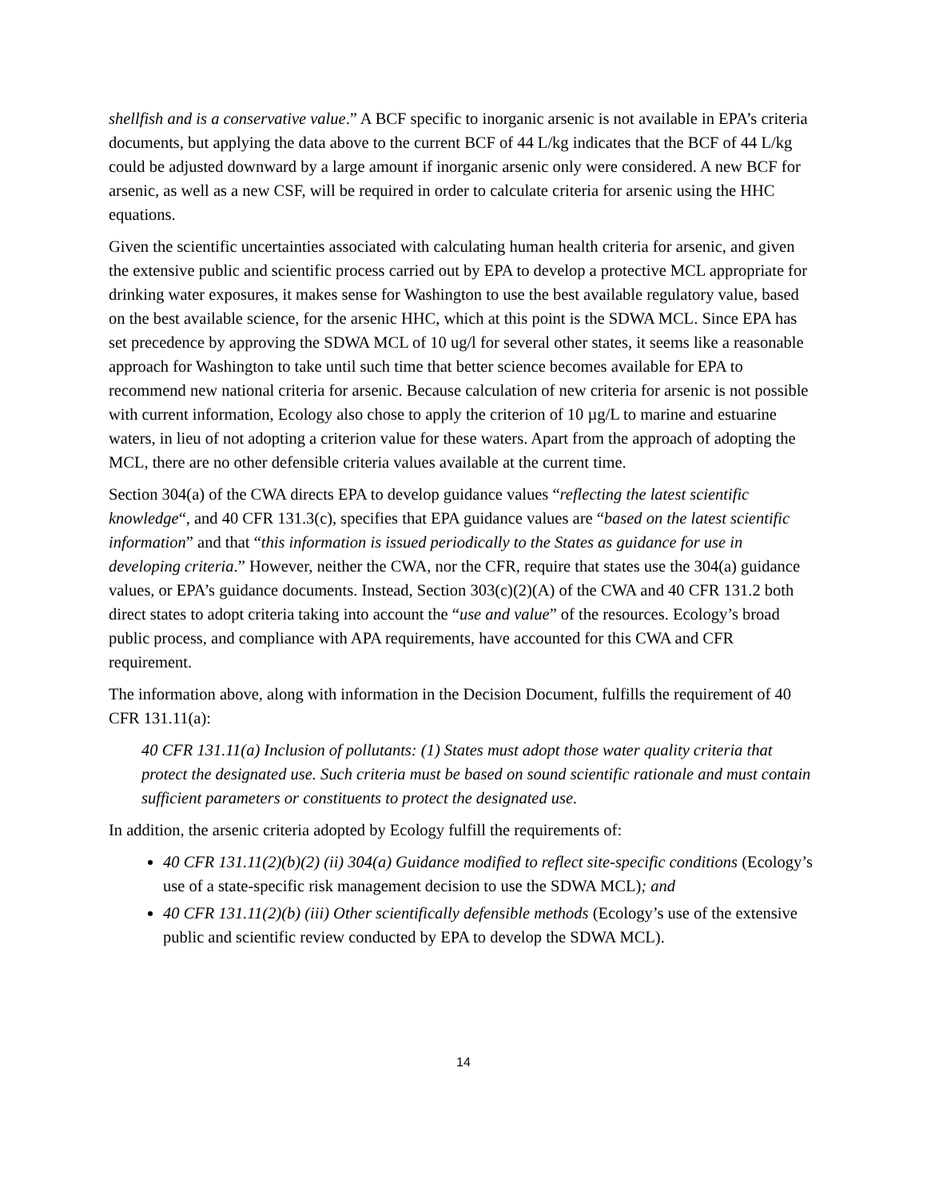shellfish and is a conservative value.” A BCF specific to inorganic arsenic is not available in EPA’s criteria documents, but applying the data above to the current BCF of 44 L/kg indicates that the BCF of 44 L/kg could be adjusted downward by a large amount if inorganic arsenic only were considered. A new BCF for arsenic, as well as a new CSF, will be required in order to calculate criteria for arsenic using the HHC equations.
Given the scientific uncertainties associated with calculating human health criteria for arsenic, and given the extensive public and scientific process carried out by EPA to develop a protective MCL appropriate for drinking water exposures, it makes sense for Washington to use the best available regulatory value, based on the best available science, for the arsenic HHC, which at this point is the SDWA MCL. Since EPA has set precedence by approving the SDWA MCL of 10 ug/l for several other states, it seems like a reasonable approach for Washington to take until such time that better science becomes available for EPA to recommend new national criteria for arsenic. Because calculation of new criteria for arsenic is not possible with current information, Ecology also chose to apply the criterion of 10 µg/L to marine and estuarine waters, in lieu of not adopting a criterion value for these waters. Apart from the approach of adopting the MCL, there are no other defensible criteria values available at the current time.
Section 304(a) of the CWA directs EPA to develop guidance values “reflecting the latest scientific knowledge“, and 40 CFR 131.3(c), specifies that EPA guidance values are “based on the latest scientific information” and that “this information is issued periodically to the States as guidance for use in developing criteria.” However, neither the CWA, nor the CFR, require that states use the 304(a) guidance values, or EPA’s guidance documents. Instead, Section 303(c)(2)(A) of the CWA and 40 CFR 131.2 both direct states to adopt criteria taking into account the “use and value” of the resources. Ecology’s broad public process, and compliance with APA requirements, have accounted for this CWA and CFR requirement.
The information above, along with information in the Decision Document, fulfills the requirement of 40 CFR 131.11(a):
40 CFR 131.11(a) Inclusion of pollutants: (1) States must adopt those water quality criteria that protect the designated use. Such criteria must be based on sound scientific rationale and must contain sufficient parameters or constituents to protect the designated use.
In addition, the arsenic criteria adopted by Ecology fulfill the requirements of:
40 CFR 131.11(2)(b)(2) (ii) 304(a) Guidance modified to reflect site-specific conditions (Ecology’s use of a state-specific risk management decision to use the SDWA MCL); and
40 CFR 131.11(2)(b) (iii) Other scientifically defensible methods (Ecology’s use of the extensive public and scientific review conducted by EPA to develop the SDWA MCL).
14